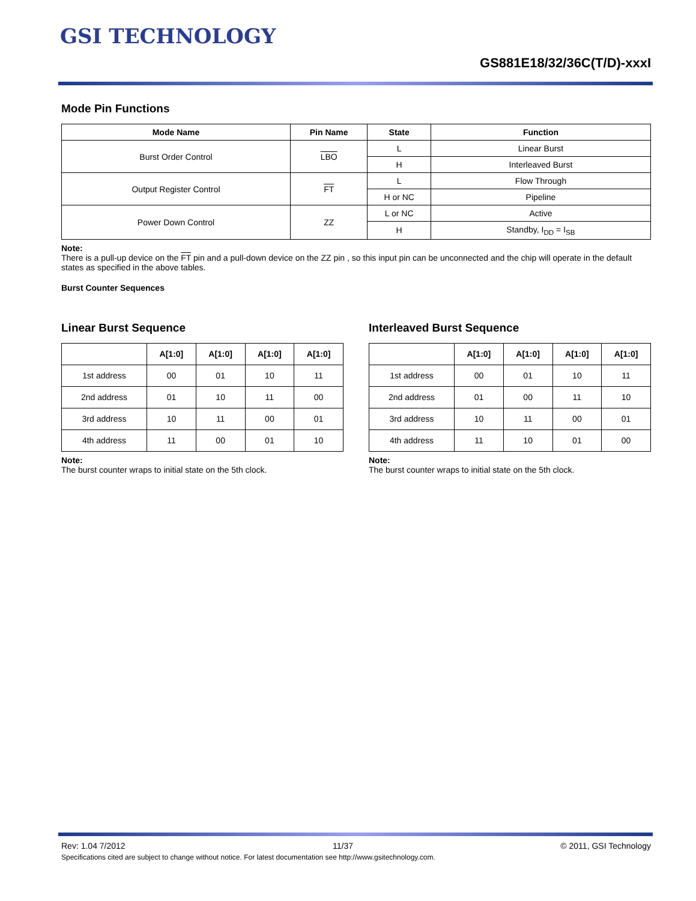GSI TECHNOLOGY
GS881E18/32/36C(T/D)-xxxI
Mode Pin Functions
| Mode Name | Pin Name | State | Function |
| --- | --- | --- | --- |
| Burst Order Control | LBO | L | Linear Burst |
| | | H | Interleaved Burst |
| Output Register Control | FT | L | Flow Through |
| | | H or NC | Pipeline |
| Power Down Control | ZZ | L or NC | Active |
| | | H | Standby, I<sub>DD</sub> = I<sub>SB</sub> |
Note:
There is a pull-up device on the FT pin and a pull-down device on the ZZ pin , so this input pin can be unconnected and the chip will operate in the default states as specified in the above tables.
Burst Counter Sequences
Linear Burst Sequence
| | A[1:0] | A[1:0] | A[1:0] | A[1:0] |
| --- | --- | --- | --- | --- |
| 1st address | 00 | 01 | 10 | 11 |
| 2nd address | 01 | 10 | 11 | 00 |
| 3rd address | 10 | 11 | 00 | 01 |
| 4th address | 11 | 00 | 01 | 10 |
Note:
The burst counter wraps to initial state on the 5th clock.
Interleaved Burst Sequence
| | A[1:0] | A[1:0] | A[1:0] | A[1:0] |
| --- | --- | --- | --- | --- |
| 1st address | 00 | 01 | 10 | 11 |
| 2nd address | 01 | 00 | 11 | 10 |
| 3rd address | 10 | 11 | 00 | 01 |
| 4th address | 11 | 10 | 01 | 00 |
Note:
The burst counter wraps to initial state on the 5th clock.
Rev: 1.04 7/2012 11/37 © 2011, GSI Technology
Specifications cited are subject to change without notice. For latest documentation see http://www.gsitechnology.com.